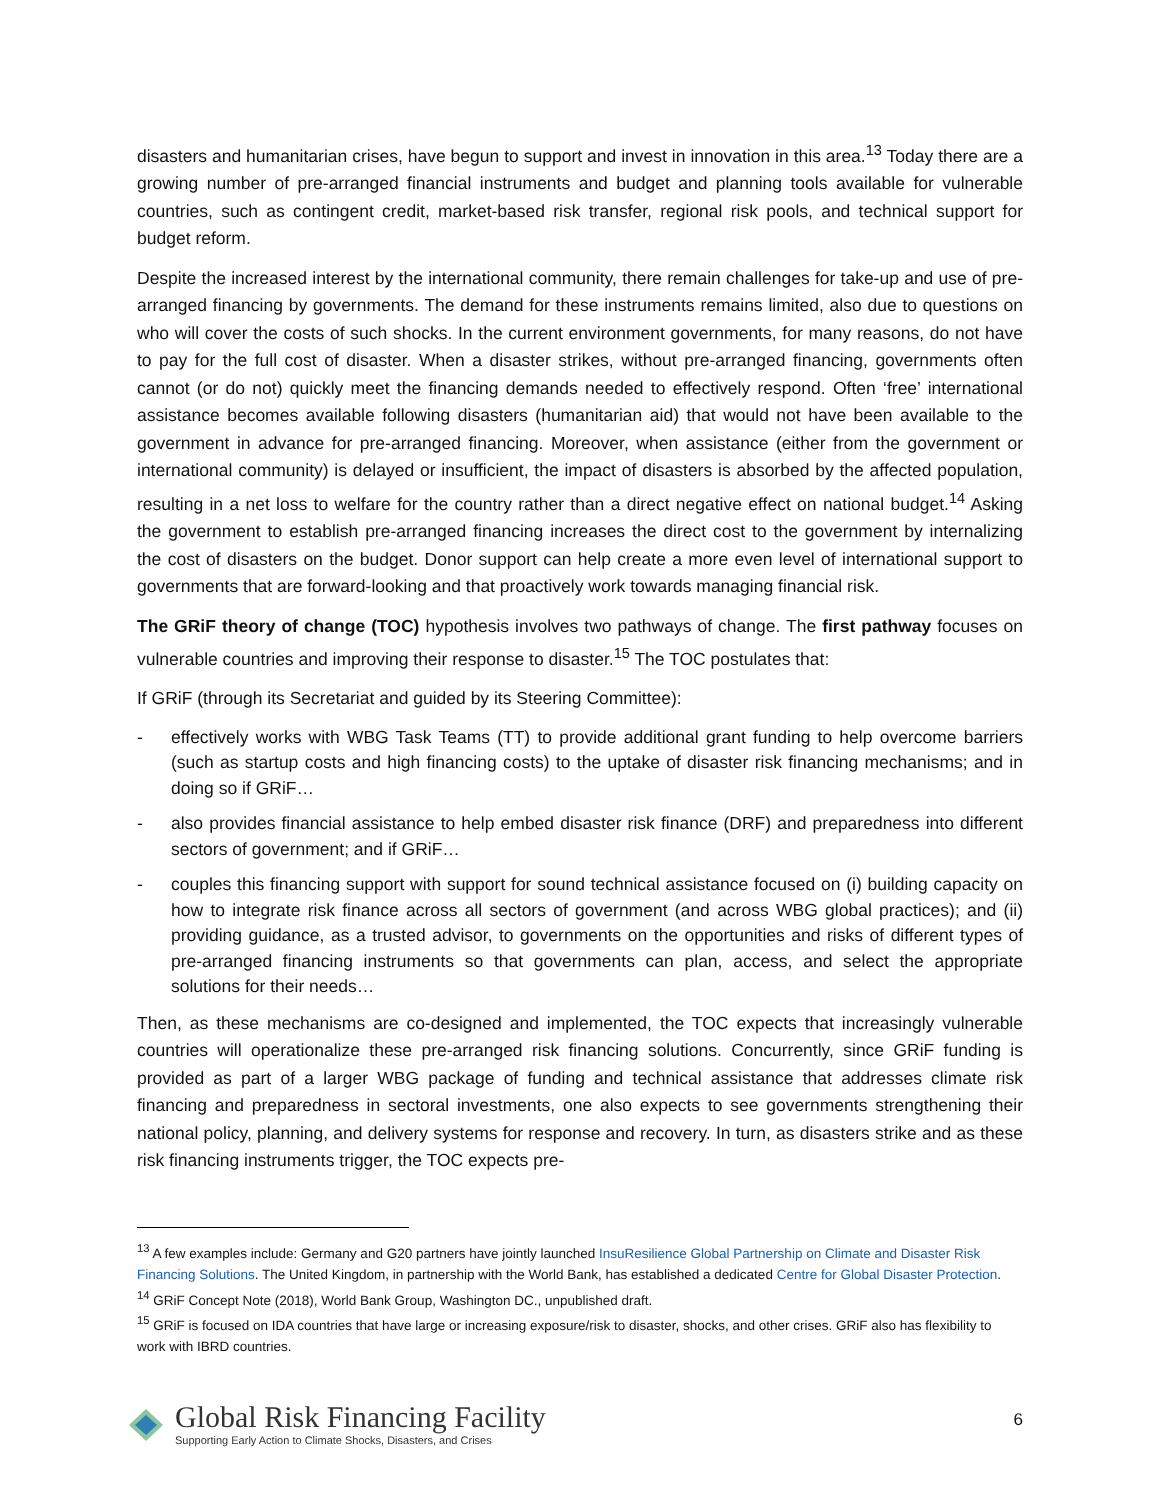disasters and humanitarian crises, have begun to support and invest in innovation in this area.<sup>13</sup> Today there are a growing number of pre-arranged financial instruments and budget and planning tools available for vulnerable countries, such as contingent credit, market-based risk transfer, regional risk pools, and technical support for budget reform.
Despite the increased interest by the international community, there remain challenges for take-up and use of pre-arranged financing by governments. The demand for these instruments remains limited, also due to questions on who will cover the costs of such shocks. In the current environment governments, for many reasons, do not have to pay for the full cost of disaster. When a disaster strikes, without pre-arranged financing, governments often cannot (or do not) quickly meet the financing demands needed to effectively respond. Often ‘free’ international assistance becomes available following disasters (humanitarian aid) that would not have been available to the government in advance for pre-arranged financing. Moreover, when assistance (either from the government or international community) is delayed or insufficient, the impact of disasters is absorbed by the affected population, resulting in a net loss to welfare for the country rather than a direct negative effect on national budget.<sup>14</sup> Asking the government to establish pre-arranged financing increases the direct cost to the government by internalizing the cost of disasters on the budget. Donor support can help create a more even level of international support to governments that are forward-looking and that proactively work towards managing financial risk.
The GRiF theory of change (TOC) hypothesis involves two pathways of change. The first pathway focuses on vulnerable countries and improving their response to disaster.<sup>15</sup> The TOC postulates that:
If GRiF (through its Secretariat and guided by its Steering Committee):
- effectively works with WBG Task Teams (TT) to provide additional grant funding to help overcome barriers (such as startup costs and high financing costs) to the uptake of disaster risk financing mechanisms; and in doing so if GRiF…
- also provides financial assistance to help embed disaster risk finance (DRF) and preparedness into different sectors of government; and if GRiF…
- couples this financing support with support for sound technical assistance focused on (i) building capacity on how to integrate risk finance across all sectors of government (and across WBG global practices); and (ii) providing guidance, as a trusted advisor, to governments on the opportunities and risks of different types of pre-arranged financing instruments so that governments can plan, access, and select the appropriate solutions for their needs…
Then, as these mechanisms are co-designed and implemented, the TOC expects that increasingly vulnerable countries will operationalize these pre-arranged risk financing solutions. Concurrently, since GRiF funding is provided as part of a larger WBG package of funding and technical assistance that addresses climate risk financing and preparedness in sectoral investments, one also expects to see governments strengthening their national policy, planning, and delivery systems for response and recovery. In turn, as disasters strike and as these risk financing instruments trigger, the TOC expects pre-
<sup>13</sup> A few examples include: Germany and G20 partners have jointly launched InsuResilience Global Partnership on Climate and Disaster Risk Financing Solutions. The United Kingdom, in partnership with the World Bank, has established a dedicated Centre for Global Disaster Protection.
<sup>14</sup> GRiF Concept Note (2018), World Bank Group, Washington DC., unpublished draft.
<sup>15</sup> GRiF is focused on IDA countries that have large or increasing exposure/risk to disaster, shocks, and other crises. GRiF also has flexibility to work with IBRD countries.
Global Risk Financing Facility
Supporting Early Action to Climate Shocks, Disasters, and Crises
6